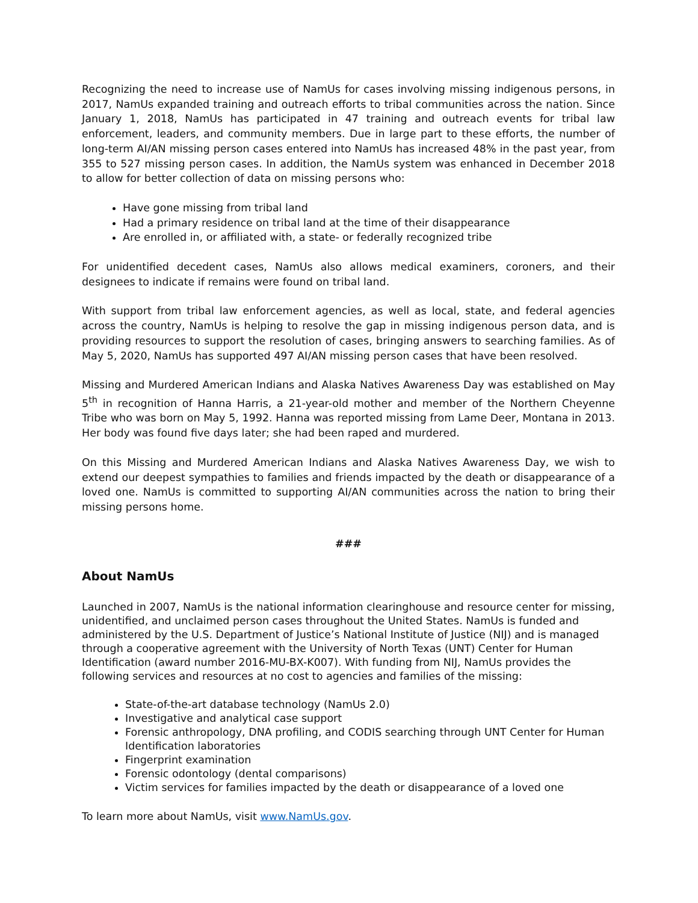Recognizing the need to increase use of NamUs for cases involving missing indigenous persons, in 2017, NamUs expanded training and outreach efforts to tribal communities across the nation. Since January 1, 2018, NamUs has participated in 47 training and outreach events for tribal law enforcement, leaders, and community members. Due in large part to these efforts, the number of long-term AI/AN missing person cases entered into NamUs has increased 48% in the past year, from 355 to 527 missing person cases. In addition, the NamUs system was enhanced in December 2018 to allow for better collection of data on missing persons who:
Have gone missing from tribal land
Had a primary residence on tribal land at the time of their disappearance
Are enrolled in, or affiliated with, a state- or federally recognized tribe
For unidentified decedent cases, NamUs also allows medical examiners, coroners, and their designees to indicate if remains were found on tribal land.
With support from tribal law enforcement agencies, as well as local, state, and federal agencies across the country, NamUs is helping to resolve the gap in missing indigenous person data, and is providing resources to support the resolution of cases, bringing answers to searching families. As of May 5, 2020, NamUs has supported 497 AI/AN missing person cases that have been resolved.
Missing and Murdered American Indians and Alaska Natives Awareness Day was established on May 5<sup>th</sup> in recognition of Hanna Harris, a 21-year-old mother and member of the Northern Cheyenne Tribe who was born on May 5, 1992. Hanna was reported missing from Lame Deer, Montana in 2013. Her body was found five days later; she had been raped and murdered.
On this Missing and Murdered American Indians and Alaska Natives Awareness Day, we wish to extend our deepest sympathies to families and friends impacted by the death or disappearance of a loved one. NamUs is committed to supporting AI/AN communities across the nation to bring their missing persons home.
###
About NamUs
Launched in 2007, NamUs is the national information clearinghouse and resource center for missing, unidentified, and unclaimed person cases throughout the United States. NamUs is funded and administered by the U.S. Department of Justice’s National Institute of Justice (NIJ) and is managed through a cooperative agreement with the University of North Texas (UNT) Center for Human Identification (award number 2016-MU-BX-K007). With funding from NIJ, NamUs provides the following services and resources at no cost to agencies and families of the missing:
State-of-the-art database technology (NamUs 2.0)
Investigative and analytical case support
Forensic anthropology, DNA profiling, and CODIS searching through UNT Center for Human Identification laboratories
Fingerprint examination
Forensic odontology (dental comparisons)
Victim services for families impacted by the death or disappearance of a loved one
To learn more about NamUs, visit www.NamUs.gov.